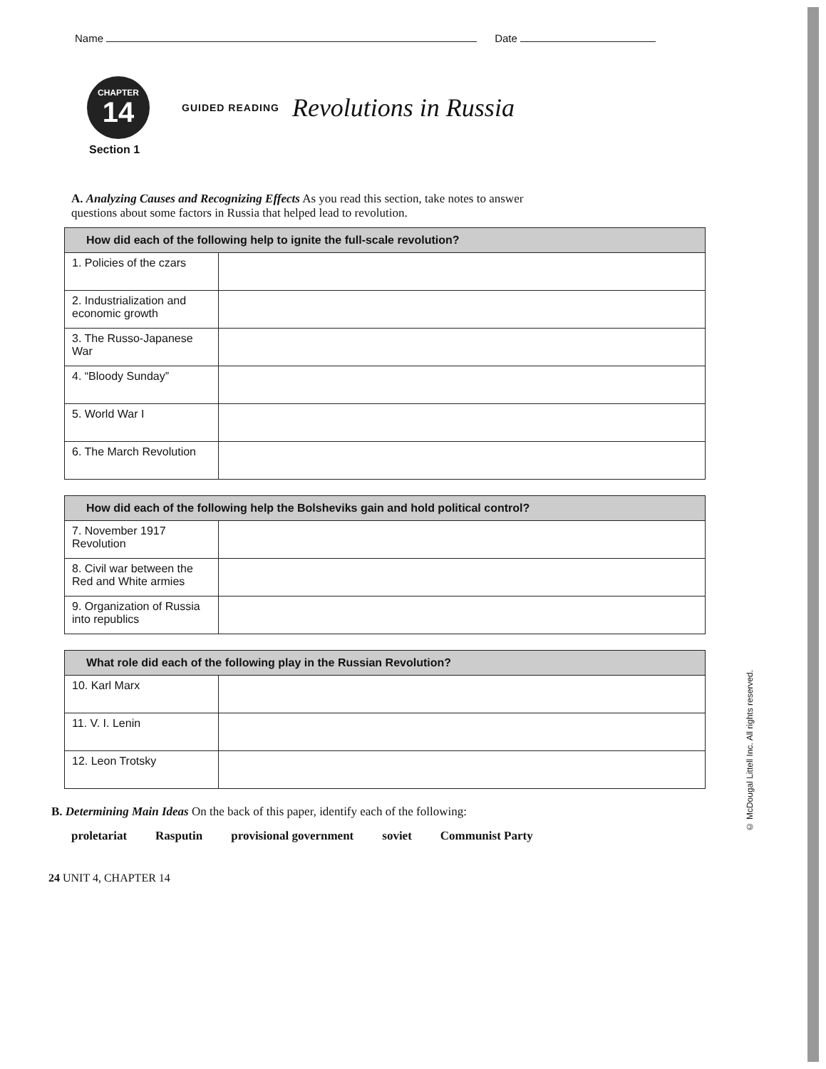Name Date
CHAPTER
14
GUIDED READING Revolutions in Russia
Section 1
A. Analyzing Causes and Recognizing Effects As you read this section, take notes to answer questions about some factors in Russia that helped lead to revolution.
| How did each of the following help to ignite the full-scale revolution? | |
| --- | --- |
| 1. Policies of the czars | |
| 2. Industrialization and economic growth | |
| 3. The Russo-Japanese War | |
| 4. “Bloody Sunday” | |
| 5. World War I | |
| 6. The March Revolution | |
| How did each of the following help the Bolsheviks gain and hold political control? | |
| --- | --- |
| 7. November 1917 Revolution | |
| 8. Civil war between the Red and White armies | |
| 9. Organization of Russia into republics | |
| What role did each of the following play in the Russian Revolution? | |
| --- | --- |
| 10. Karl Marx | |
| 11. V. I. Lenin | |
| 12. Leon Trotsky | |
B. Determining Main Ideas On the back of this paper, identify each of the following:
proletariat Rasputin provisional government soviet Communist Party
24 UNIT 4, CHAPTER 14
© McDougal Littell Inc. All rights reserved.